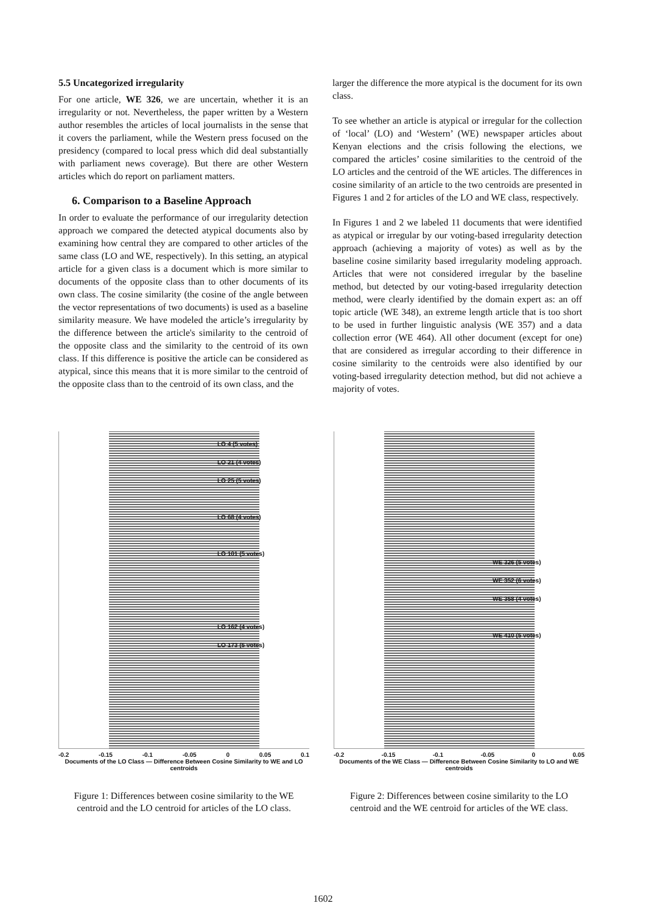5.5 Uncategorized irregularity
For one article, WE 326, we are uncertain, whether it is an irregularity or not. Nevertheless, the paper written by a Western author resembles the articles of local journalists in the sense that it covers the parliament, while the Western press focused on the presidency (compared to local press which did deal substantially with parliament news coverage). But there are other Western articles which do report on parliament matters.
6. Comparison to a Baseline Approach
In order to evaluate the performance of our irregularity detection approach we compared the detected atypical documents also by examining how central they are compared to other articles of the same class (LO and WE, respectively). In this setting, an atypical article for a given class is a document which is more similar to documents of the opposite class than to other documents of its own class. The cosine similarity (the cosine of the angle between the vector representations of two documents) is used as a baseline similarity measure. We have modeled the article’s irregularity by the difference between the article's similarity to the centroid of the opposite class and the similarity to the centroid of its own class. If this difference is positive the article can be considered as atypical, since this means that it is more similar to the centroid of the opposite class than to the centroid of its own class, and the
larger the difference the more atypical is the document for its own class.
To see whether an article is atypical or irregular for the collection of ‘local’ (LO) and ‘Western’ (WE) newspaper articles about Kenyan elections and the crisis following the elections, we compared the articles’ cosine similarities to the centroid of the LO articles and the centroid of the WE articles. The differences in cosine similarity of an article to the two centroids are presented in Figures 1 and 2 for articles of the LO and WE class, respectively.
In Figures 1 and 2 we labeled 11 documents that were identified as atypical or irregular by our voting-based irregularity detection approach (achieving a majority of votes) as well as by the baseline cosine similarity based irregularity modeling approach. Articles that were not considered irregular by the baseline method, but detected by our voting-based irregularity detection method, were clearly identified by the domain expert as: an off topic article (WE 348), an extreme length article that is too short to be used in further linguistic analysis (WE 357) and a data collection error (WE 464). All other document (except for one) that are considered as irregular according to their difference in cosine similarity to the centroids were also identified by our voting-based irregularity detection method, but did not achieve a majority of votes.
LO 4 (5 votes)
LO 21 (4 votes)
LO 25 (5 votes)
LO 68 (4 votes)
LO 101 (5 votes)
LO 162 (4 votes)
LO 173 (5 votes)
-0.2 -0.15 -0.1 -0.05 0 0.05 0.1
Documents of the LO Class — Difference Between Cosine Similarity to WE and LO centroids
Figure 1: Differences between cosine similarity to the WE centroid and the LO centroid for articles of the LO class.
WE 326 (5 votes)
WE 352 (6 votes)
WE 358 (4 votes)
WE 410 (5 votes)
-0.2 -0.15 -0.1 -0.05 0 0.05
Documents of the WE Class — Difference Between Cosine Similarity to LO and WE centroids
Figure 2: Differences between cosine similarity to the LO centroid and the WE centroid for articles of the WE class.
1602